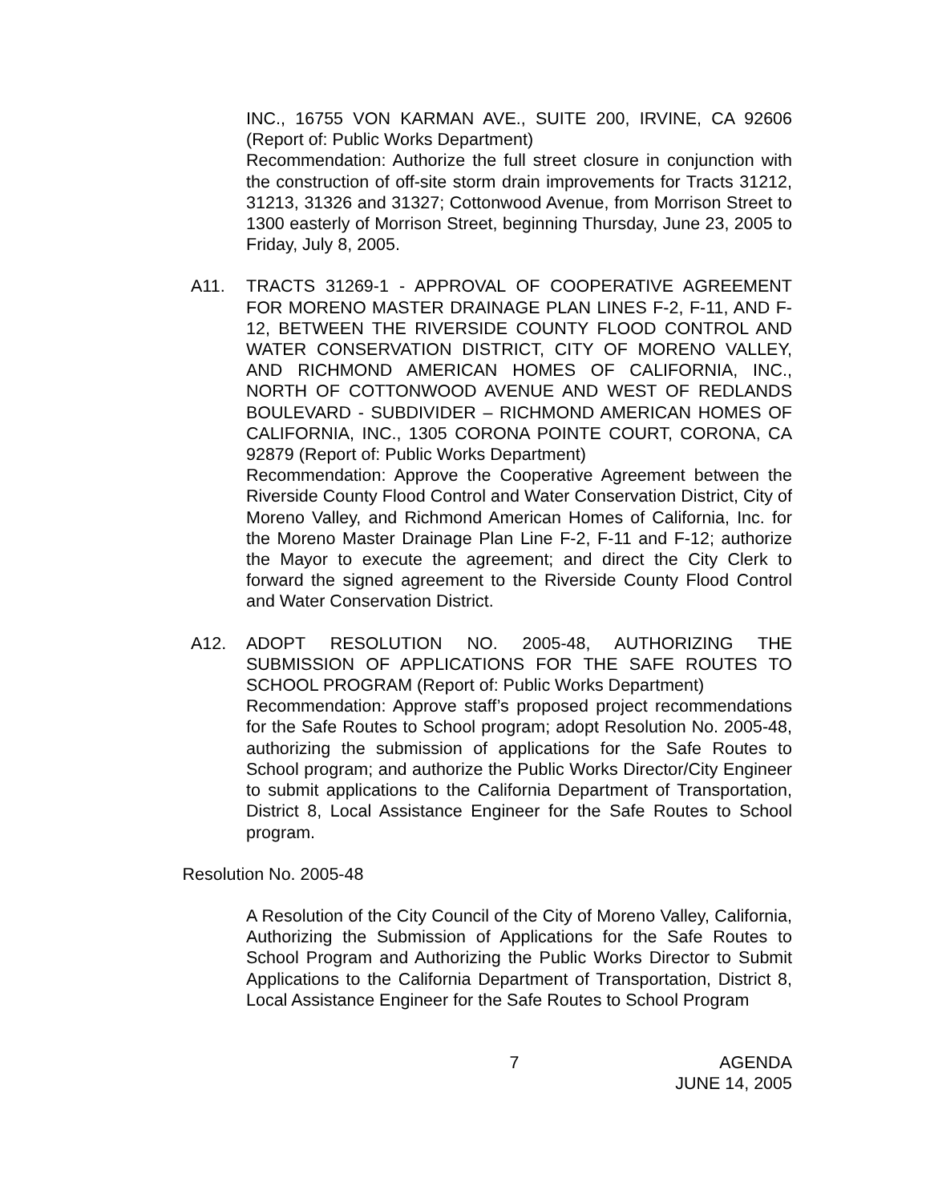INC., 16755 VON KARMAN AVE., SUITE 200, IRVINE, CA 92606 (Report of: Public Works Department)
Recommendation: Authorize the full street closure in conjunction with the construction of off-site storm drain improvements for Tracts 31212, 31213, 31326 and 31327; Cottonwood Avenue, from Morrison Street to 1300 easterly of Morrison Street, beginning Thursday, June 23, 2005 to Friday, July 8, 2005.
A11. TRACTS 31269-1 - APPROVAL OF COOPERATIVE AGREEMENT FOR MORENO MASTER DRAINAGE PLAN LINES F-2, F-11, AND F-12, BETWEEN THE RIVERSIDE COUNTY FLOOD CONTROL AND WATER CONSERVATION DISTRICT, CITY OF MORENO VALLEY, AND RICHMOND AMERICAN HOMES OF CALIFORNIA, INC., NORTH OF COTTONWOOD AVENUE AND WEST OF REDLANDS BOULEVARD - SUBDIVIDER – RICHMOND AMERICAN HOMES OF CALIFORNIA, INC., 1305 CORONA POINTE COURT, CORONA, CA 92879 (Report of: Public Works Department)
Recommendation: Approve the Cooperative Agreement between the Riverside County Flood Control and Water Conservation District, City of Moreno Valley, and Richmond American Homes of California, Inc. for the Moreno Master Drainage Plan Line F-2, F-11 and F-12; authorize the Mayor to execute the agreement; and direct the City Clerk to forward the signed agreement to the Riverside County Flood Control and Water Conservation District.
A12. ADOPT RESOLUTION NO. 2005-48, AUTHORIZING THE SUBMISSION OF APPLICATIONS FOR THE SAFE ROUTES TO SCHOOL PROGRAM (Report of: Public Works Department)
Recommendation: Approve staff’s proposed project recommendations for the Safe Routes to School program; adopt Resolution No. 2005-48, authorizing the submission of applications for the Safe Routes to School program; and authorize the Public Works Director/City Engineer to submit applications to the California Department of Transportation, District 8, Local Assistance Engineer for the Safe Routes to School program.
Resolution No. 2005-48
A Resolution of the City Council of the City of Moreno Valley, California, Authorizing the Submission of Applications for the Safe Routes to School Program and Authorizing the Public Works Director to Submit Applications to the California Department of Transportation, District 8, Local Assistance Engineer for the Safe Routes to School Program
7 AGENDA
JUNE 14, 2005